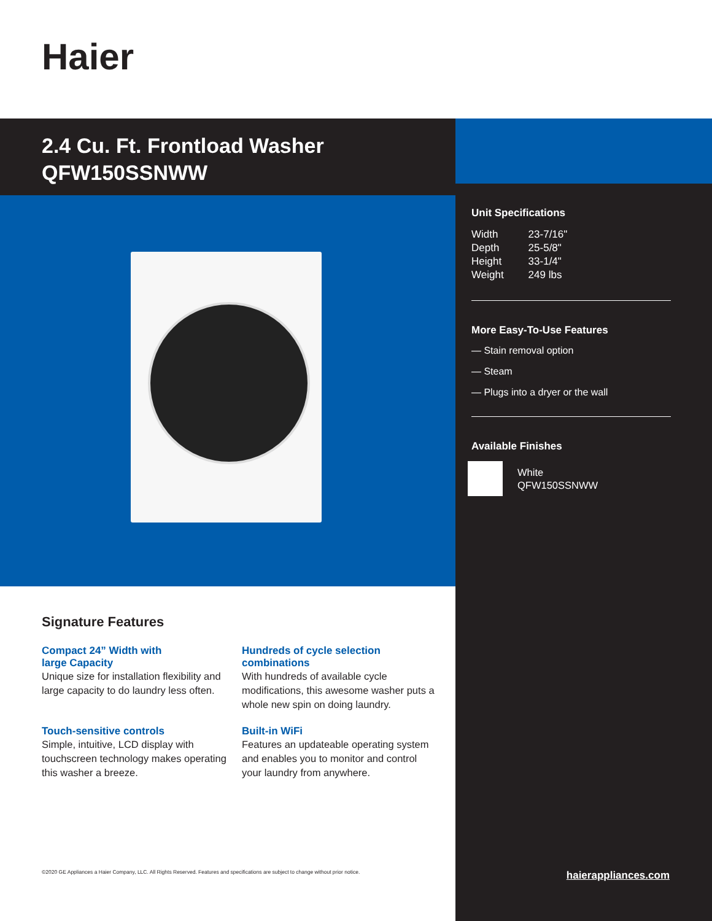Haier
2.4 Cu. Ft. Frontload Washer
QFW150SSNWW
Signature Features
Compact 24” Width with
large Capacity
Unique size for installation flexibility and large capacity to do laundry less often.
Hundreds of cycle selection combinations
With hundreds of available cycle modifications, this awesome washer puts a whole new spin on doing laundry.
Touch-sensitive controls
Simple, intuitive, LCD display with touchscreen technology makes operating this washer a breeze.
Built-in WiFi
Features an updateable operating system and enables you to monitor and control your laundry from anywhere.
©2020 GE Appliances a Haier Company, LLC. All Rights Reserved. Features and specifications are subject to change without prior notice.
Unit Specifications
| Width | 23-7/16" |
| Depth | 25-5/8" |
| Height | 33-1/4" |
| Weight | 249 lbs |
More Easy-To-Use Features
— Stain removal option
— Steam
— Plugs into a dryer or the wall
Available Finishes
White
QFW150SSNWW
haierappliances.com